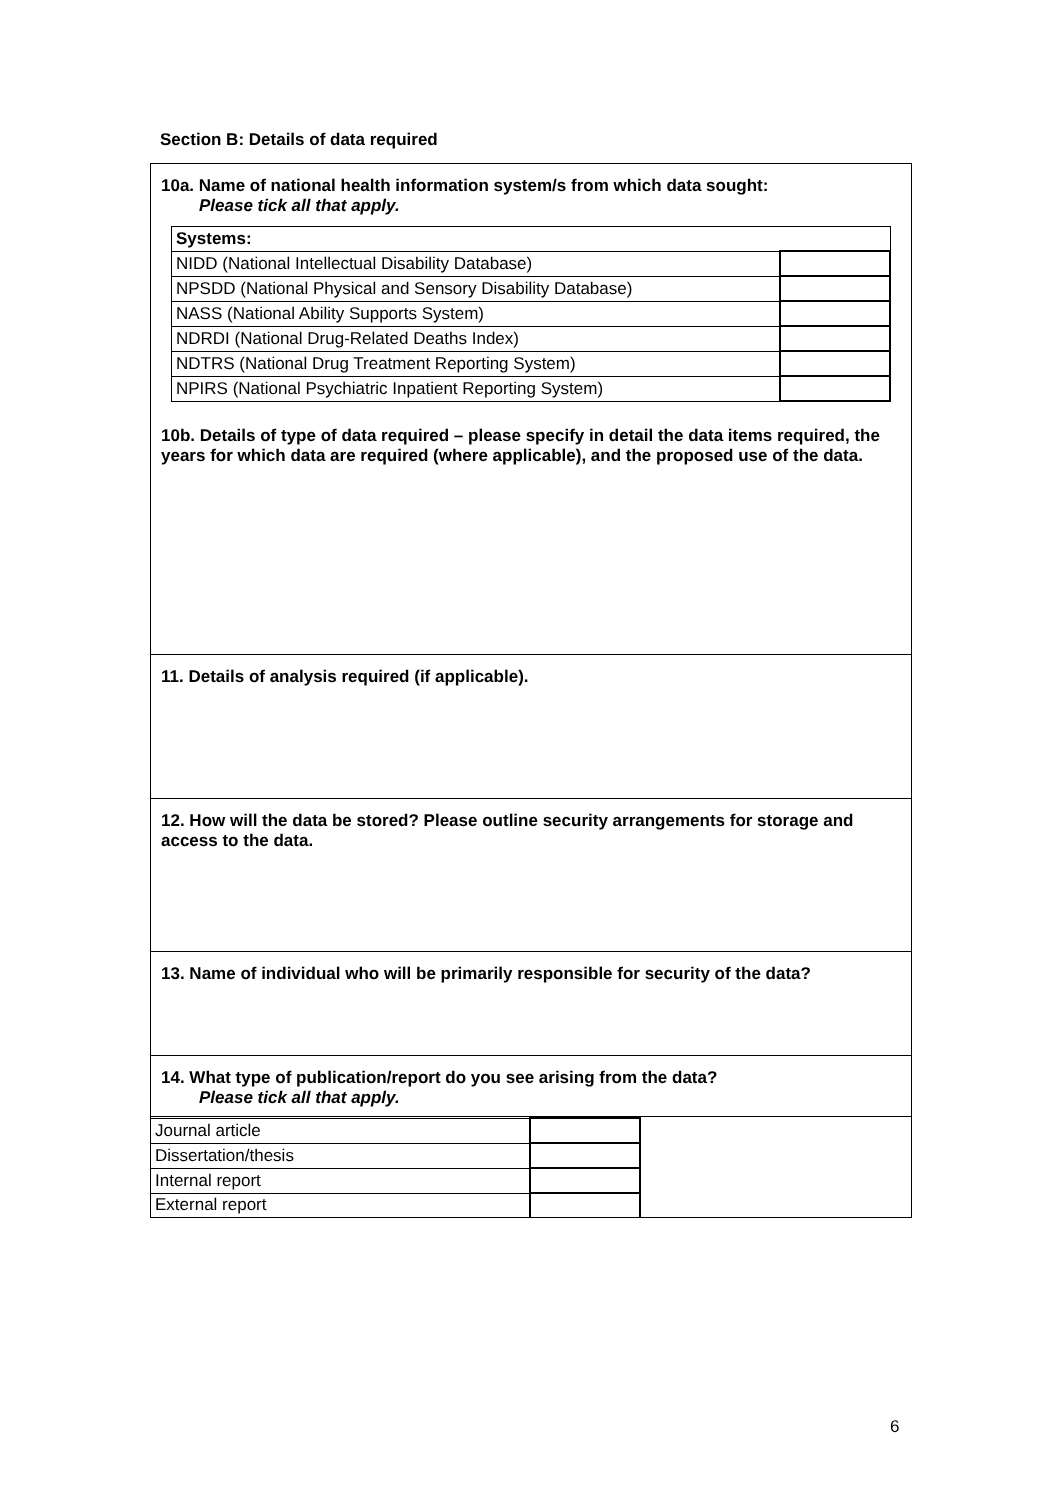Section B: Details of data required
10a. Name of national health information system/s from which data sought:
Please tick all that apply.
| Systems: | |
| NIDD (National Intellectual Disability Database) | |
| NPSDD (National Physical and Sensory Disability Database) | |
| NASS (National Ability Supports System) | |
| NDRDI (National Drug-Related Deaths Index) | |
| NDTRS (National Drug Treatment Reporting System) | |
| NPIRS (National Psychiatric Inpatient Reporting System) | |
10b. Details of type of data required – please specify in detail the data items required, the years for which data are required (where applicable), and the proposed use of the data.
11. Details of analysis required (if applicable).
12. How will the data be stored? Please outline security arrangements for storage and access to the data.
13. Name of individual who will be primarily responsible for security of the data?
14. What type of publication/report do you see arising from the data?
Please tick all that apply.
| Journal article | |
| Dissertation/thesis | |
| Internal report | |
| External report | |
6